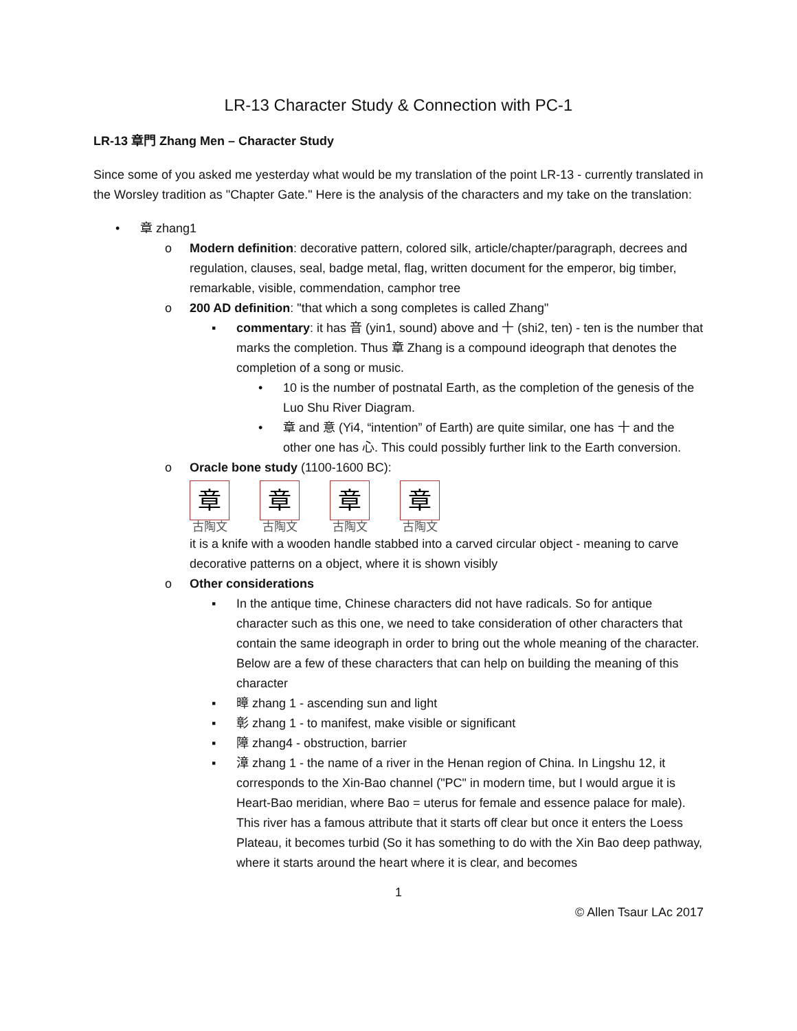LR-13 Character Study & Connection with PC-1
LR-13 章門 Zhang Men – Character Study
Since some of you asked me yesterday what would be my translation of the point LR-13 - currently translated in the Worsley tradition as "Chapter Gate." Here is the analysis of the characters and my take on the translation:
• 章 zhang1
o Modern definition: decorative pattern, colored silk, article/chapter/paragraph, decrees and regulation, clauses, seal, badge metal, flag, written document for the emperor, big timber, remarkable, visible, commendation, camphor tree
o 200 AD definition: "that which a song completes is called Zhang"
▪ commentary: it has 音 (yin1, sound) above and 十 (shi2, ten) - ten is the number that marks the completion. Thus 章 Zhang is a compound ideograph that denotes the completion of a song or music.
• 10 is the number of postnatal Earth, as the completion of the genesis of the Luo Shu River Diagram.
• 章 and 意 (Yi4, “intention” of Earth) are quite similar, one has 十 and the other one has 心. This could possibly further link to the Earth conversion.
o Oracle bone study (1100-1600 BC):
章
古陶文
章
古陶文
章
古陶文
章
古陶文
it is a knife with a wooden handle stabbed into a carved circular object - meaning to carve decorative patterns on a object, where it is shown visibly
o Other considerations
▪ In the antique time, Chinese characters did not have radicals. So for antique character such as this one, we need to take consideration of other characters that contain the same ideograph in order to bring out the whole meaning of the character. Below are a few of these characters that can help on building the meaning of this character
▪ 暲 zhang 1 - ascending sun and light
▪ 彰 zhang 1 - to manifest, make visible or significant
▪ 障 zhang4 - obstruction, barrier
▪ 漳 zhang 1 - the name of a river in the Henan region of China. In Lingshu 12, it corresponds to the Xin-Bao channel ("PC" in modern time, but I would argue it is Heart-Bao meridian, where Bao = uterus for female and essence palace for male). This river has a famous attribute that it starts off clear but once it enters the Loess Plateau, it becomes turbid (So it has something to do with the Xin Bao deep pathway, where it starts around the heart where it is clear, and becomes
1
© Allen Tsaur LAc 2017